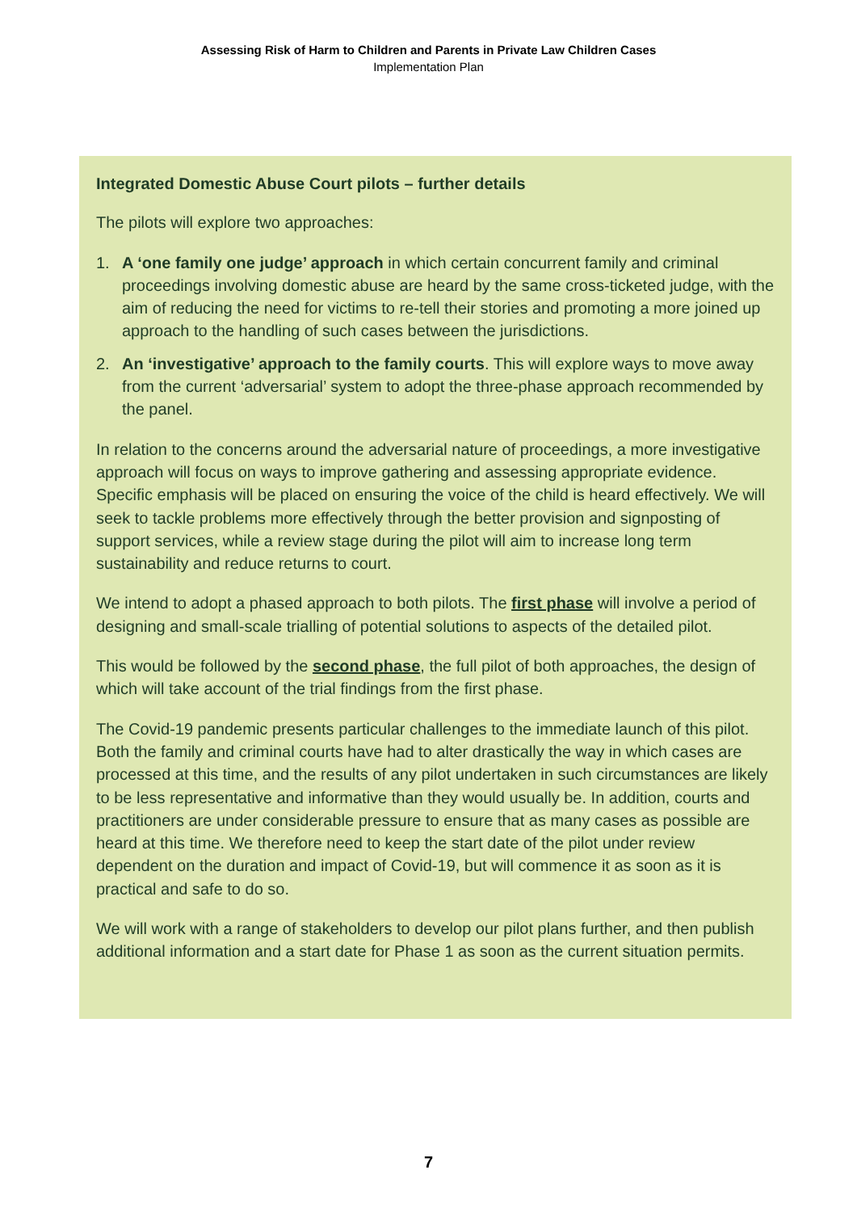Assessing Risk of Harm to Children and Parents in Private Law Children Cases
Implementation Plan
Integrated Domestic Abuse Court pilots – further details
The pilots will explore two approaches:
1. A ‘one family one judge’ approach in which certain concurrent family and criminal proceedings involving domestic abuse are heard by the same cross-ticketed judge, with the aim of reducing the need for victims to re-tell their stories and promoting a more joined up approach to the handling of such cases between the jurisdictions.
2. An ‘investigative’ approach to the family courts. This will explore ways to move away from the current ‘adversarial’ system to adopt the three-phase approach recommended by the panel.
In relation to the concerns around the adversarial nature of proceedings, a more investigative approach will focus on ways to improve gathering and assessing appropriate evidence. Specific emphasis will be placed on ensuring the voice of the child is heard effectively. We will seek to tackle problems more effectively through the better provision and signposting of support services, while a review stage during the pilot will aim to increase long term sustainability and reduce returns to court.
We intend to adopt a phased approach to both pilots. The first phase will involve a period of designing and small-scale trialling of potential solutions to aspects of the detailed pilot.
This would be followed by the second phase, the full pilot of both approaches, the design of which will take account of the trial findings from the first phase.
The Covid-19 pandemic presents particular challenges to the immediate launch of this pilot. Both the family and criminal courts have had to alter drastically the way in which cases are processed at this time, and the results of any pilot undertaken in such circumstances are likely to be less representative and informative than they would usually be. In addition, courts and practitioners are under considerable pressure to ensure that as many cases as possible are heard at this time. We therefore need to keep the start date of the pilot under review dependent on the duration and impact of Covid-19, but will commence it as soon as it is practical and safe to do so.
We will work with a range of stakeholders to develop our pilot plans further, and then publish additional information and a start date for Phase 1 as soon as the current situation permits.
7